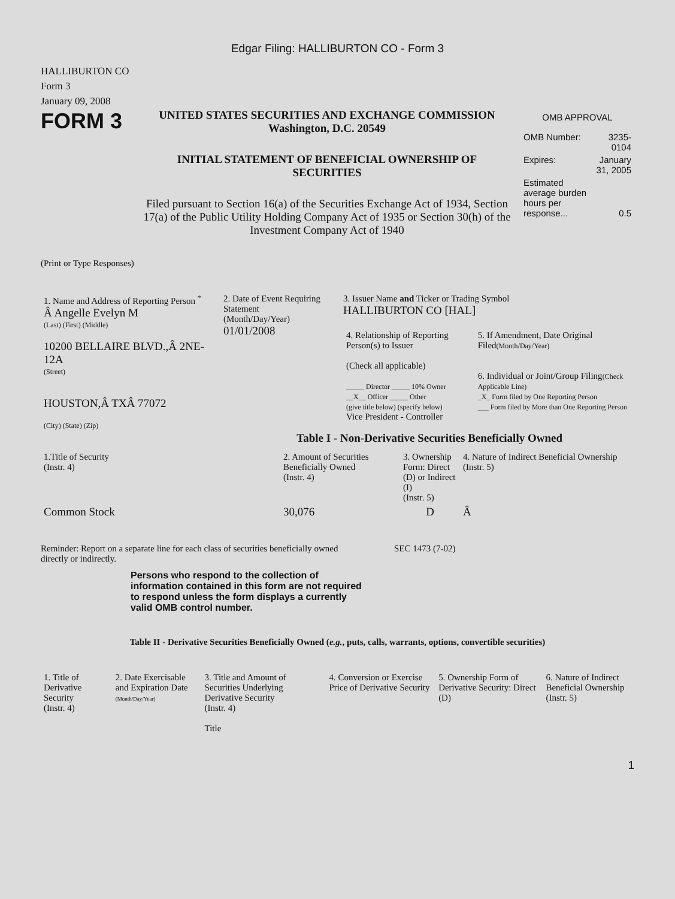Edgar Filing: HALLIBURTON CO - Form 3
HALLIBURTON CO
Form 3
January 09, 2008
FORM 3
UNITED STATES SECURITIES AND EXCHANGE COMMISSION
Washington, D.C. 20549
INITIAL STATEMENT OF BENEFICIAL OWNERSHIP OF
SECURITIES
Filed pursuant to Section 16(a) of the Securities Exchange Act of 1934, Section 17(a) of the Public Utility Holding Company Act of 1935 or Section 30(h) of the Investment Company Act of 1940
OMB APPROVAL
| OMB Number: | 3235-0104 |
| Expires: | January 31, 2005 |
| Estimated average burden hours per response... | 0.5 |
(Print or Type Responses)
| 1. Name and Address of Reporting Person <sup>*</sup> Â Angelle Evelyn M (Last) (First) (Middle) 10200 BELLAIRE BLVD.,Â 2NE-12A (Street) HOUSTON,Â TXÂ 77072 (City) (State) (Zip) | 2. Date of Event Requiring Statement (Month/Day/Year) 01/01/2008 | 3. Issuer Name and Ticker or Trading Symbol HALLIBURTON CO [HAL] / 4. Relationship of Reporting Person(s) to Issuer (Check all applicable) _____ Director _____ 10% Owner __X__ Officer _____ Other (give title below) (specify below) Vice President - Controller / 5. If Amendment, Date Original Filed (Month/Day/Year) 6. Individual or Joint/Group Filing (Check Applicable Line) _X_ Form filed by One Reporting Person ___ Form filed by More than One Reporting Person / |
Table I - Non-Derivative Securities Beneficially Owned
| 1.Title of Security (Instr. 4) | 2. Amount of Securities Beneficially Owned (Instr. 4) | 3. Ownership Form: Direct (D) or Indirect (I) (Instr. 5) | 4. Nature of Indirect Beneficial Ownership (Instr. 5) |
| --- | --- | --- | --- |
| Common Stock | 30,076 | D | Â |
Reminder: Report on a separate line for each class of securities beneficially owned directly or indirectly.
SEC 1473 (7-02)
Persons who respond to the collection of information contained in this form are not required to respond unless the form displays a currently valid OMB control number.
Table II - Derivative Securities Beneficially Owned (e.g., puts, calls, warrants, options, convertible securities)
| 1. Title of Derivative Security (Instr. 4) | 2. Date Exercisable and Expiration Date (Month/Day/Year) | 3. Title and Amount of Securities Underlying Derivative Security (Instr. 4) Title | 4. Conversion or Exercise Price of Derivative Security | 5. Ownership Form of Derivative Security: Direct (D) | 6. Nature of Indirect Beneficial Ownership (Instr. 5) |
| --- | --- | --- | --- | --- | --- |
1